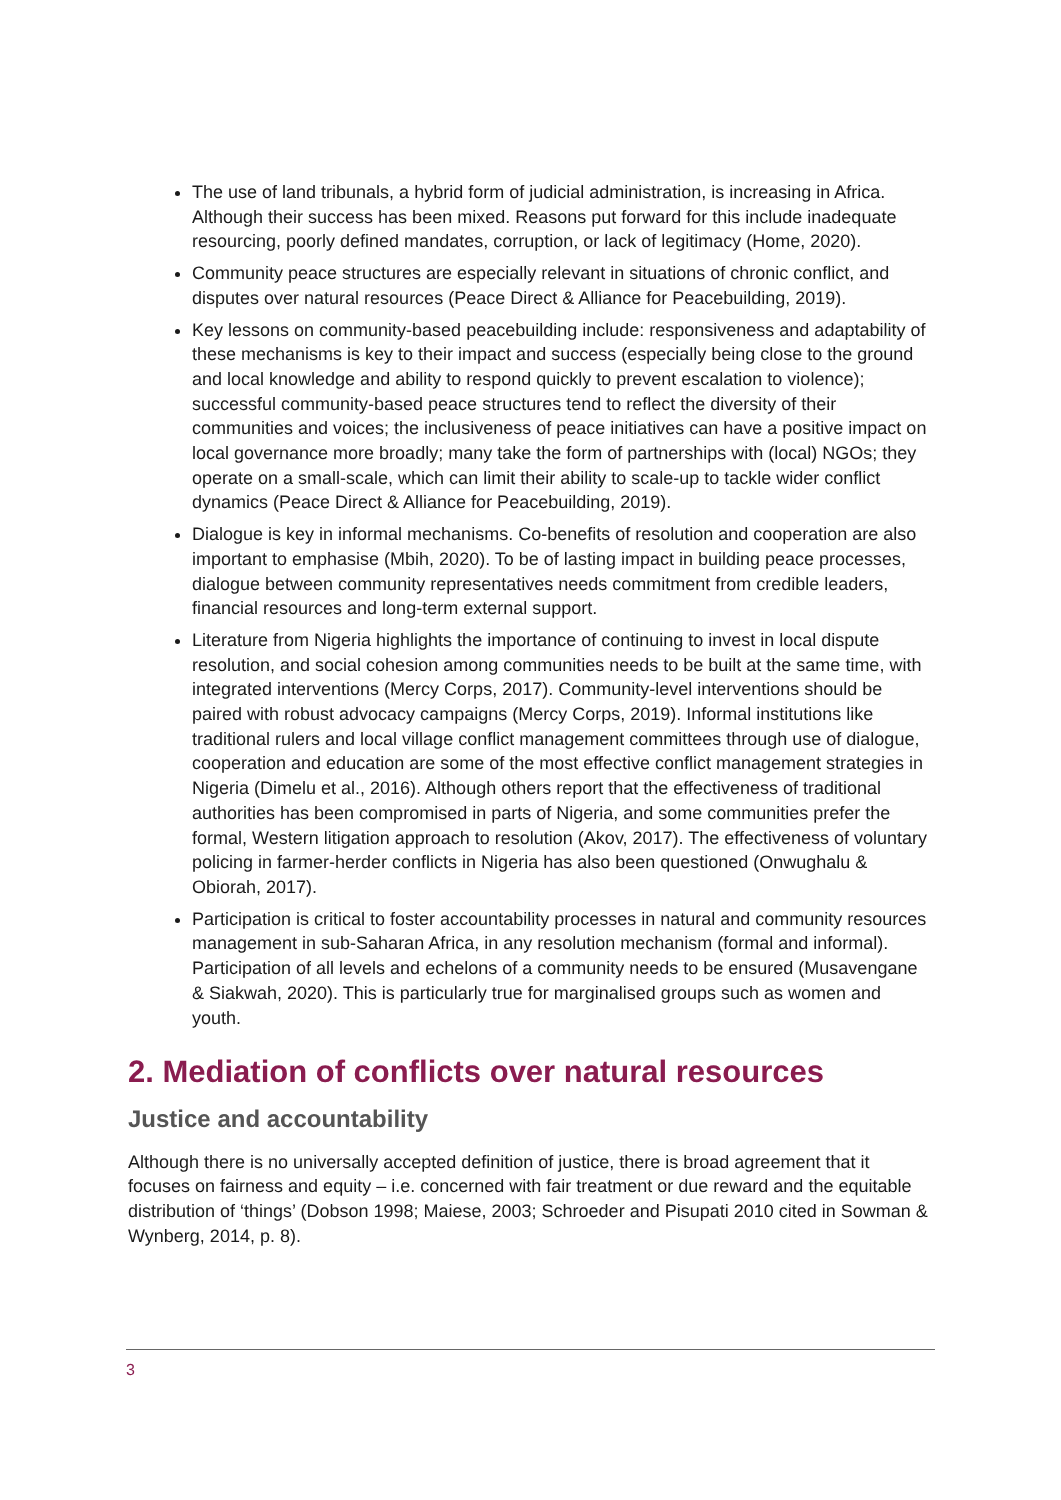The use of land tribunals, a hybrid form of judicial administration, is increasing in Africa. Although their success has been mixed. Reasons put forward for this include inadequate resourcing, poorly defined mandates, corruption, or lack of legitimacy (Home, 2020).
Community peace structures are especially relevant in situations of chronic conflict, and disputes over natural resources (Peace Direct & Alliance for Peacebuilding, 2019).
Key lessons on community-based peacebuilding include: responsiveness and adaptability of these mechanisms is key to their impact and success (especially being close to the ground and local knowledge and ability to respond quickly to prevent escalation to violence); successful community-based peace structures tend to reflect the diversity of their communities and voices; the inclusiveness of peace initiatives can have a positive impact on local governance more broadly; many take the form of partnerships with (local) NGOs; they operate on a small-scale, which can limit their ability to scale-up to tackle wider conflict dynamics (Peace Direct & Alliance for Peacebuilding, 2019).
Dialogue is key in informal mechanisms. Co-benefits of resolution and cooperation are also important to emphasise (Mbih, 2020). To be of lasting impact in building peace processes, dialogue between community representatives needs commitment from credible leaders, financial resources and long-term external support.
Literature from Nigeria highlights the importance of continuing to invest in local dispute resolution, and social cohesion among communities needs to be built at the same time, with integrated interventions (Mercy Corps, 2017). Community-level interventions should be paired with robust advocacy campaigns (Mercy Corps, 2019). Informal institutions like traditional rulers and local village conflict management committees through use of dialogue, cooperation and education are some of the most effective conflict management strategies in Nigeria (Dimelu et al., 2016). Although others report that the effectiveness of traditional authorities has been compromised in parts of Nigeria, and some communities prefer the formal, Western litigation approach to resolution (Akov, 2017). The effectiveness of voluntary policing in farmer-herder conflicts in Nigeria has also been questioned (Onwughalu & Obiorah, 2017).
Participation is critical to foster accountability processes in natural and community resources management in sub-Saharan Africa, in any resolution mechanism (formal and informal). Participation of all levels and echelons of a community needs to be ensured (Musavengane & Siakwah, 2020). This is particularly true for marginalised groups such as women and youth.
2. Mediation of conflicts over natural resources
Justice and accountability
Although there is no universally accepted definition of justice, there is broad agreement that it focuses on fairness and equity – i.e. concerned with fair treatment or due reward and the equitable distribution of ‘things’ (Dobson 1998; Maiese, 2003; Schroeder and Pisupati 2010 cited in Sowman & Wynberg, 2014, p. 8).
3